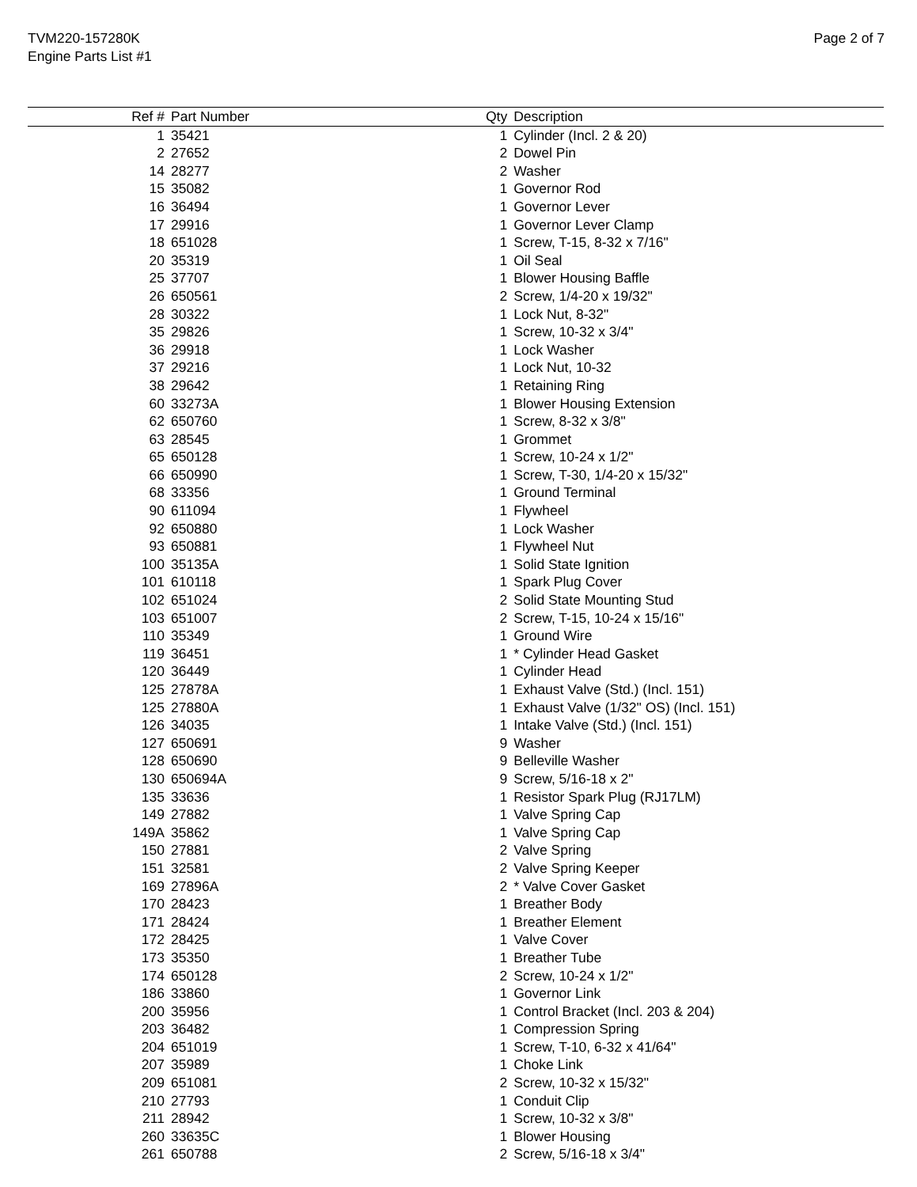TVM220-157280K
Engine Parts List #1
Page 2 of 7
| Ref # | Part Number | Qty | Description |
| --- | --- | --- | --- |
| 1 | 35421 | 1 | Cylinder (Incl. 2 & 20) |
| 2 | 27652 | 2 | Dowel Pin |
| 14 | 28277 | 2 | Washer |
| 15 | 35082 | 1 | Governor Rod |
| 16 | 36494 | 1 | Governor Lever |
| 17 | 29916 | 1 | Governor Lever Clamp |
| 18 | 651028 | 1 | Screw, T-15, 8-32 x 7/16" |
| 20 | 35319 | 1 | Oil Seal |
| 25 | 37707 | 1 | Blower Housing Baffle |
| 26 | 650561 | 2 | Screw, 1/4-20 x 19/32" |
| 28 | 30322 | 1 | Lock Nut, 8-32" |
| 35 | 29826 | 1 | Screw, 10-32 x 3/4" |
| 36 | 29918 | 1 | Lock Washer |
| 37 | 29216 | 1 | Lock Nut, 10-32 |
| 38 | 29642 | 1 | Retaining Ring |
| 60 | 33273A | 1 | Blower Housing Extension |
| 62 | 650760 | 1 | Screw, 8-32 x 3/8" |
| 63 | 28545 | 1 | Grommet |
| 65 | 650128 | 1 | Screw, 10-24 x 1/2" |
| 66 | 650990 | 1 | Screw, T-30, 1/4-20 x 15/32" |
| 68 | 33356 | 1 | Ground Terminal |
| 90 | 611094 | 1 | Flywheel |
| 92 | 650880 | 1 | Lock Washer |
| 93 | 650881 | 1 | Flywheel Nut |
| 100 | 35135A | 1 | Solid State Ignition |
| 101 | 610118 | 1 | Spark Plug Cover |
| 102 | 651024 | 2 | Solid State Mounting Stud |
| 103 | 651007 | 2 | Screw, T-15, 10-24 x 15/16" |
| 110 | 35349 | 1 | Ground Wire |
| 119 | 36451 | 1 | * Cylinder Head Gasket |
| 120 | 36449 | 1 | Cylinder Head |
| 125 | 27878A | 1 | Exhaust Valve (Std.) (Incl. 151) |
| 125 | 27880A | 1 | Exhaust Valve (1/32" OS) (Incl. 151) |
| 126 | 34035 | 1 | Intake Valve (Std.) (Incl. 151) |
| 127 | 650691 | 9 | Washer |
| 128 | 650690 | 9 | Belleville Washer |
| 130 | 650694A | 9 | Screw, 5/16-18 x 2" |
| 135 | 33636 | 1 | Resistor Spark Plug (RJ17LM) |
| 149 | 27882 | 1 | Valve Spring Cap |
| 149A | 35862 | 1 | Valve Spring Cap |
| 150 | 27881 | 2 | Valve Spring |
| 151 | 32581 | 2 | Valve Spring Keeper |
| 169 | 27896A | 2 | * Valve Cover Gasket |
| 170 | 28423 | 1 | Breather Body |
| 171 | 28424 | 1 | Breather Element |
| 172 | 28425 | 1 | Valve Cover |
| 173 | 35350 | 1 | Breather Tube |
| 174 | 650128 | 2 | Screw, 10-24 x 1/2" |
| 186 | 33860 | 1 | Governor Link |
| 200 | 35956 | 1 | Control Bracket (Incl. 203 & 204) |
| 203 | 36482 | 1 | Compression Spring |
| 204 | 651019 | 1 | Screw, T-10, 6-32 x 41/64" |
| 207 | 35989 | 1 | Choke Link |
| 209 | 651081 | 2 | Screw, 10-32 x 15/32" |
| 210 | 27793 | 1 | Conduit Clip |
| 211 | 28942 | 1 | Screw, 10-32 x 3/8" |
| 260 | 33635C | 1 | Blower Housing |
| 261 | 650788 | 2 | Screw, 5/16-18 x 3/4" |